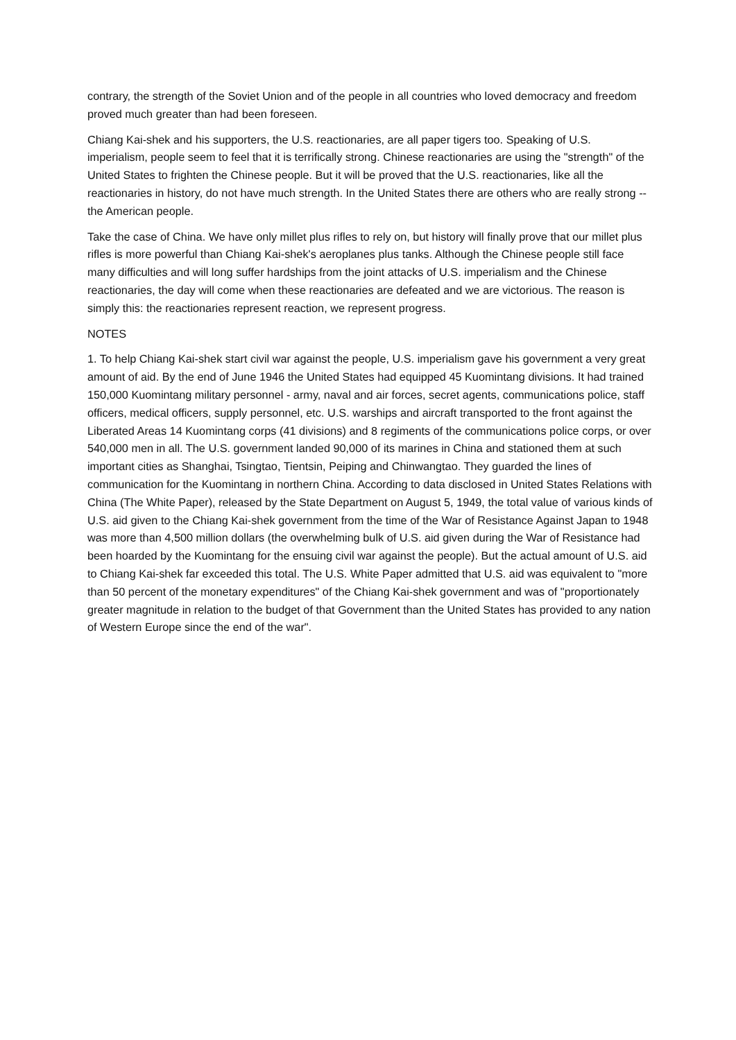contrary, the strength of the Soviet Union and of the people in all countries who loved democracy and freedom proved much greater than had been foreseen.
Chiang Kai-shek and his supporters, the U.S. reactionaries, are all paper tigers too. Speaking of U.S. imperialism, people seem to feel that it is terrifically strong. Chinese reactionaries are using the "strength" of the United States to frighten the Chinese people. But it will be proved that the U.S. reactionaries, like all the reactionaries in history, do not have much strength. In the United States there are others who are really strong -- the American people.
Take the case of China. We have only millet plus rifles to rely on, but history will finally prove that our millet plus rifles is more powerful than Chiang Kai-shek's aeroplanes plus tanks. Although the Chinese people still face many difficulties and will long suffer hardships from the joint attacks of U.S. imperialism and the Chinese reactionaries, the day will come when these reactionaries are defeated and we are victorious. The reason is simply this: the reactionaries represent reaction, we represent progress.
NOTES
1. To help Chiang Kai-shek start civil war against the people, U.S. imperialism gave his government a very great amount of aid. By the end of June 1946 the United States had equipped 45 Kuomintang divisions. It had trained 150,000 Kuomintang military personnel - army, naval and air forces, secret agents, communications police, staff officers, medical officers, supply personnel, etc. U.S. warships and aircraft transported to the front against the Liberated Areas 14 Kuomintang corps (41 divisions) and 8 regiments of the communications police corps, or over 540,000 men in all. The U.S. government landed 90,000 of its marines in China and stationed them at such important cities as Shanghai, Tsingtao, Tientsin, Peiping and Chinwangtao. They guarded the lines of communication for the Kuomintang in northern China. According to data disclosed in United States Relations with China (The White Paper), released by the State Department on August 5, 1949, the total value of various kinds of U.S. aid given to the Chiang Kai-shek government from the time of the War of Resistance Against Japan to 1948 was more than 4,500 million dollars (the overwhelming bulk of U.S. aid given during the War of Resistance had been hoarded by the Kuomintang for the ensuing civil war against the people). But the actual amount of U.S. aid to Chiang Kai-shek far exceeded this total. The U.S. White Paper admitted that U.S. aid was equivalent to "more than 50 percent of the monetary expenditures" of the Chiang Kai-shek government and was of "proportionately greater magnitude in relation to the budget of that Government than the United States has provided to any nation of Western Europe since the end of the war".